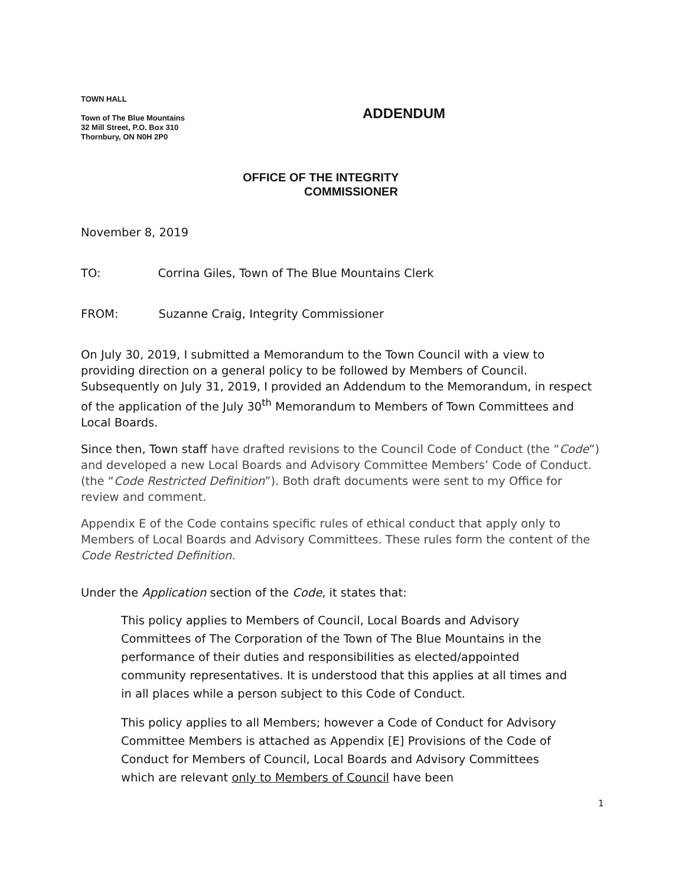TOWN HALL
Town of The Blue Mountains
32 Mill Street, P.O. Box 310
Thornbury, ON N0H 2P0
ADDENDUM
OFFICE OF THE INTEGRITY
COMMISSIONER
November 8, 2019
TO: Corrina Giles, Town of The Blue Mountains Clerk
FROM: Suzanne Craig, Integrity Commissioner
On July 30, 2019, I submitted a Memorandum to the Town Council with a view to providing direction on a general policy to be followed by Members of Council. Subsequently on July 31, 2019, I provided an Addendum to the Memorandum, in respect of the application of the July 30<sup>th</sup> Memorandum to Members of Town Committees and Local Boards.
Since then, Town staff have drafted revisions to the Council Code of Conduct (the “Code”) and developed a new Local Boards and Advisory Committee Members’ Code of Conduct. (the “Code Restricted Definition”). Both draft documents were sent to my Office for review and comment.
Appendix E of the Code contains specific rules of ethical conduct that apply only to Members of Local Boards and Advisory Committees. These rules form the content of the Code Restricted Definition.
Under the Application section of the Code, it states that:
This policy applies to Members of Council, Local Boards and Advisory Committees of The Corporation of the Town of The Blue Mountains in the performance of their duties and responsibilities as elected/appointed community representatives. It is understood that this applies at all times and in all places while a person subject to this Code of Conduct.
This policy applies to all Members; however a Code of Conduct for Advisory Committee Members is attached as Appendix [E] Provisions of the Code of Conduct for Members of Council, Local Boards and Advisory Committees which are relevant only to Members of Council have been
1